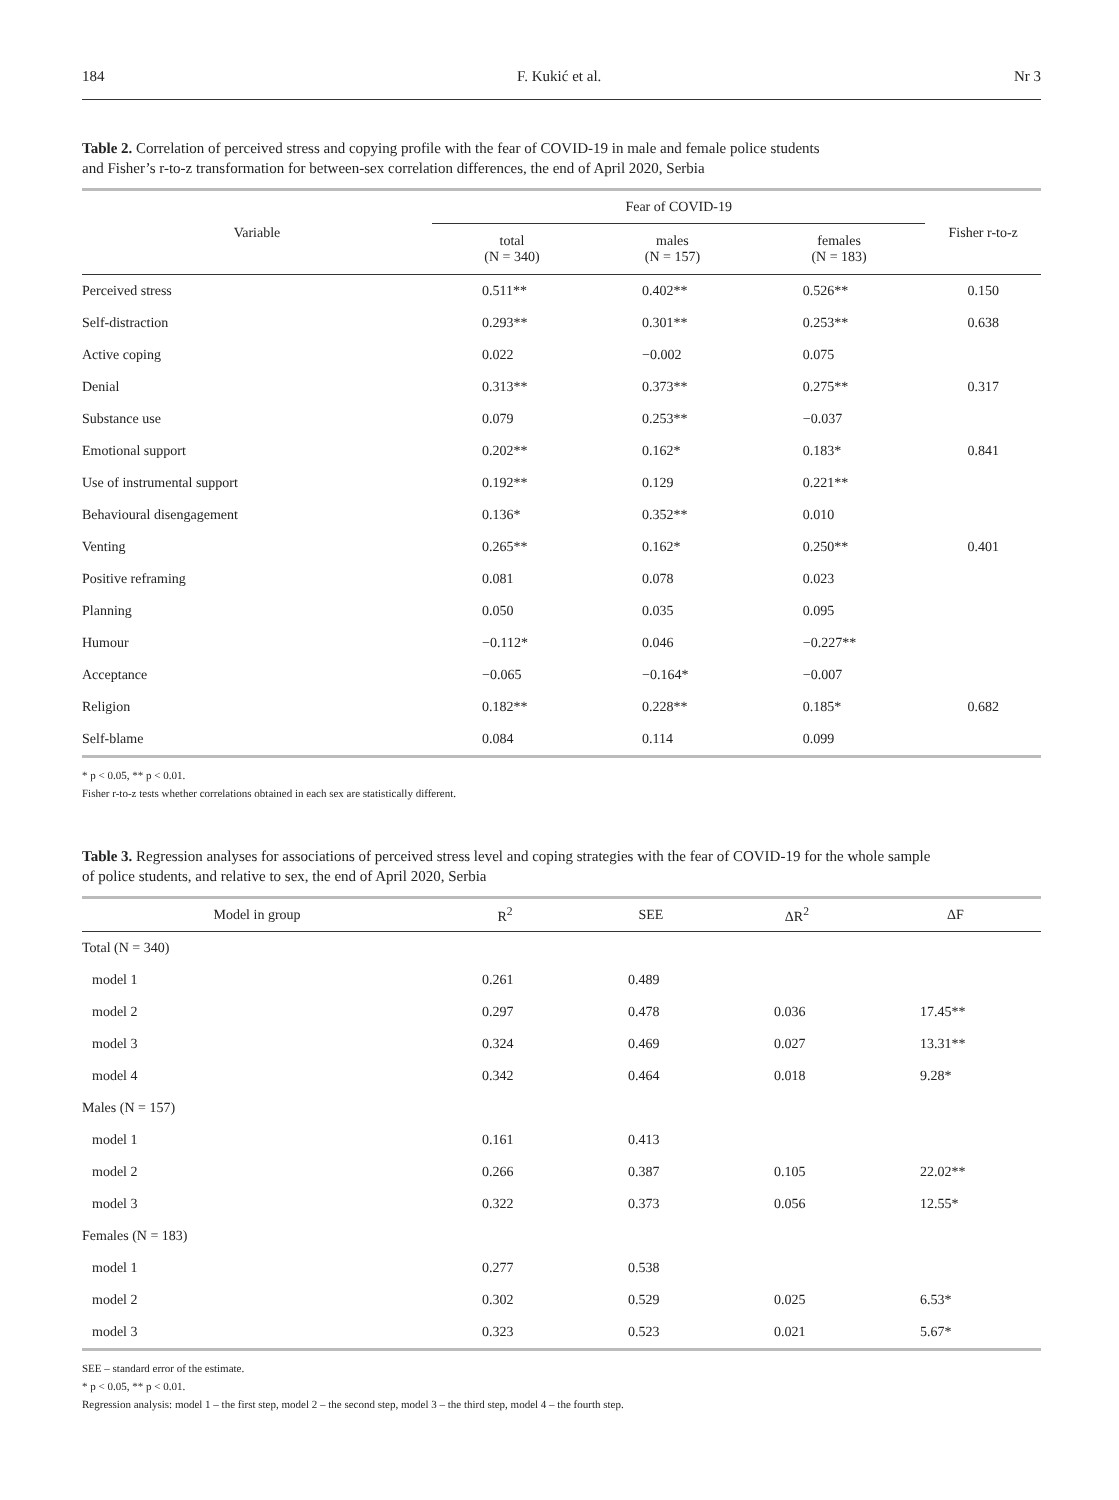184 F. Kukić et al. Nr 3
Table 2. Correlation of perceived stress and copying profile with the fear of COVID-19 in male and female police students
and Fisher’s r-to-z transformation for between-sex correlation differences, the end of April 2020, Serbia
| Variable | Fear of COVID-19 | | | Fisher r-to-z |
| --- | --- | --- | --- | --- |
| | total (N = 340) | males (N = 157) | females (N = 183) | |
| Perceived stress | 0.511** | 0.402** | 0.526** | 0.150 |
| Self-distraction | 0.293** | 0.301** | 0.253** | 0.638 |
| Active coping | 0.022 | −0.002 | 0.075 | |
| Denial | 0.313** | 0.373** | 0.275** | 0.317 |
| Substance use | 0.079 | 0.253** | −0.037 | |
| Emotional support | 0.202** | 0.162* | 0.183* | 0.841 |
| Use of instrumental support | 0.192** | 0.129 | 0.221** | |
| Behavioural disengagement | 0.136* | 0.352** | 0.010 | |
| Venting | 0.265** | 0.162* | 0.250** | 0.401 |
| Positive reframing | 0.081 | 0.078 | 0.023 | |
| Planning | 0.050 | 0.035 | 0.095 | |
| Humour | −0.112* | 0.046 | −0.227** | |
| Acceptance | −0.065 | −0.164* | −0.007 | |
| Religion | 0.182** | 0.228** | 0.185* | 0.682 |
| Self-blame | 0.084 | 0.114 | 0.099 | |
* p < 0.05, ** p < 0.01.
Fisher r-to-z tests whether correlations obtained in each sex are statistically different.
Table 3. Regression analyses for associations of perceived stress level and coping strategies with the fear of COVID-19 for the whole sample
of police students, and relative to sex, the end of April 2020, Serbia
| Model in group | R<sup>2</sup> | SEE | ΔR<sup>2</sup> | ΔF |
| --- | --- | --- | --- | --- |
| Total (N = 340) | | | | |
| model 1 | 0.261 | 0.489 | | |
| model 2 | 0.297 | 0.478 | 0.036 | 17.45** |
| model 3 | 0.324 | 0.469 | 0.027 | 13.31** |
| model 4 | 0.342 | 0.464 | 0.018 | 9.28* |
| Males (N = 157) | | | | |
| model 1 | 0.161 | 0.413 | | |
| model 2 | 0.266 | 0.387 | 0.105 | 22.02** |
| model 3 | 0.322 | 0.373 | 0.056 | 12.55* |
| Females (N = 183) | | | | |
| model 1 | 0.277 | 0.538 | | |
| model 2 | 0.302 | 0.529 | 0.025 | 6.53* |
| model 3 | 0.323 | 0.523 | 0.021 | 5.67* |
SEE – standard error of the estimate.
* p < 0.05, ** p < 0.01.
Regression analysis: model 1 – the first step, model 2 – the second step, model 3 – the third step, model 4 – the fourth step.